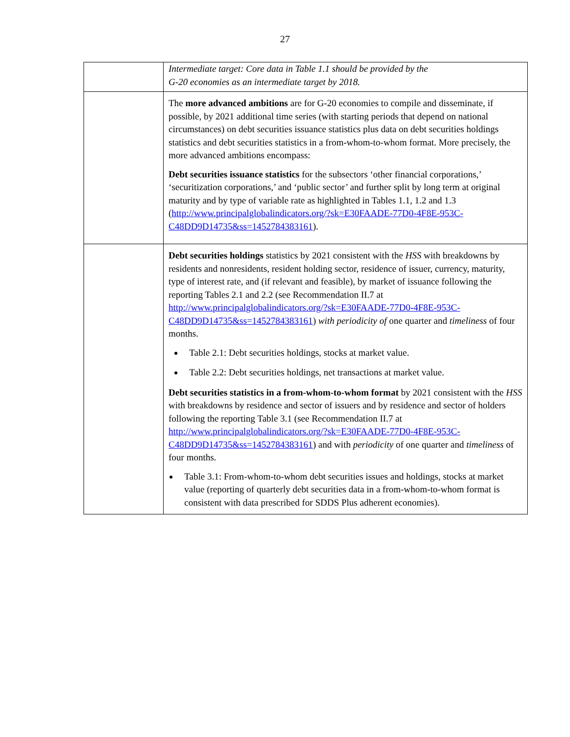27
| | Intermediate target: Core data in Table 1.1 should be provided by the G-20 economies as an intermediate target by 2018. |
| | The more advanced ambitions are for G-20 economies to compile and disseminate, if possible, by 2021 additional time series (with starting periods that depend on national circumstances) on debt securities issuance statistics plus data on debt securities holdings statistics and debt securities statistics in a from-whom-to-whom format. More precisely, the more advanced ambitions encompass: Debt securities issuance statistics for the subsectors ‘other financial corporations,’ ‘securitization corporations,’ and ‘public sector’ and further split by long term at original maturity and by type of variable rate as highlighted in Tables 1.1, 1.2 and 1.3 ( http://www.principalglobalindicators.org/?sk=E30FAADE-77D0-4F8E-953C-C48DD9D14735&ss=1452784383161 ). |
| | Debt securities holdings statistics by 2021 consistent with the HSS with breakdowns by residents and nonresidents, resident holding sector, residence of issuer, currency, maturity, type of interest rate, and (if relevant and feasible), by market of issuance following the reporting Tables 2.1 and 2.2 (see Recommendation II.7 at http://www.principalglobalindicators.org/?sk=E30FAADE-77D0-4F8E-953C-C48DD9D14735&ss=1452784383161 ) with periodicity of one quarter and timeliness of four months. Table 2.1: Debt securities holdings, stocks at market value. Table 2.2: Debt securities holdings, net transactions at market value. Debt securities statistics in a from-whom-to-whom format by 2021 consistent with the HSS with breakdowns by residence and sector of issuers and by residence and sector of holders following the reporting Table 3.1 (see Recommendation II.7 at http://www.principalglobalindicators.org/?sk=E30FAADE-77D0-4F8E-953C-C48DD9D14735&ss=1452784383161 ) and with periodicity of one quarter and timeliness of four months. Table 3.1: From-whom-to-whom debt securities issues and holdings, stocks at market value (reporting of quarterly debt securities data in a from-whom-to-whom format is consistent with data prescribed for SDDS Plus adherent economies). |